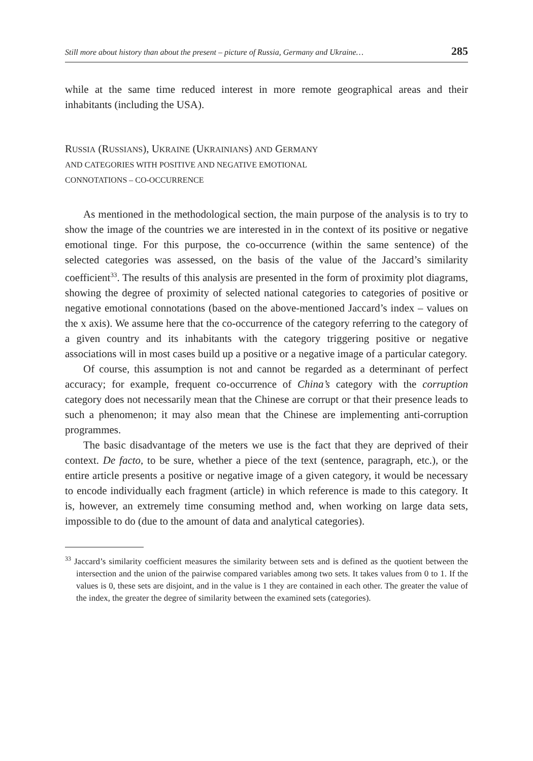Still more about history than about the present – picture of Russia, Germany and Ukraine… 285
while at the same time reduced interest in more remote geographical areas and their inhabitants (including the USA).
RUSSIA (RUSSIANS), UKRAINE (UKRAINIANS) AND GERMANY
AND CATEGORIES WITH POSITIVE AND NEGATIVE EMOTIONAL
CONNOTATIONS – CO-OCCURRENCE
As mentioned in the methodological section, the main purpose of the analysis is to try to show the image of the countries we are interested in in the context of its positive or negative emotional tinge. For this purpose, the co-occurrence (within the same sentence) of the selected categories was assessed, on the basis of the value of the Jaccard’s similarity coefficient<sup>33</sup>. The results of this analysis are presented in the form of proximity plot diagrams, showing the degree of proximity of selected national categories to categories of positive or negative emotional connotations (based on the above-mentioned Jaccard’s index – values on the x axis). We assume here that the co-occurrence of the category referring to the category of a given country and its inhabitants with the category triggering positive or negative associations will in most cases build up a positive or a negative image of a particular category.
Of course, this assumption is not and cannot be regarded as a determinant of perfect accuracy; for example, frequent co-occurrence of China’s category with the corruption category does not necessarily mean that the Chinese are corrupt or that their presence leads to such a phenomenon; it may also mean that the Chinese are implementing anti-corruption programmes.
The basic disadvantage of the meters we use is the fact that they are deprived of their context. De facto, to be sure, whether a piece of the text (sentence, paragraph, etc.), or the entire article presents a positive or negative image of a given category, it would be necessary to encode individually each fragment (article) in which reference is made to this category. It is, however, an extremely time consuming method and, when working on large data sets, impossible to do (due to the amount of data and analytical categories).
<sup>33</sup> Jaccard’s similarity coefficient measures the similarity between sets and is defined as the quotient between the intersection and the union of the pairwise compared variables among two sets. It takes values from 0 to 1. If the values is 0, these sets are disjoint, and in the value is 1 they are contained in each other. The greater the value of the index, the greater the degree of similarity between the examined sets (categories).